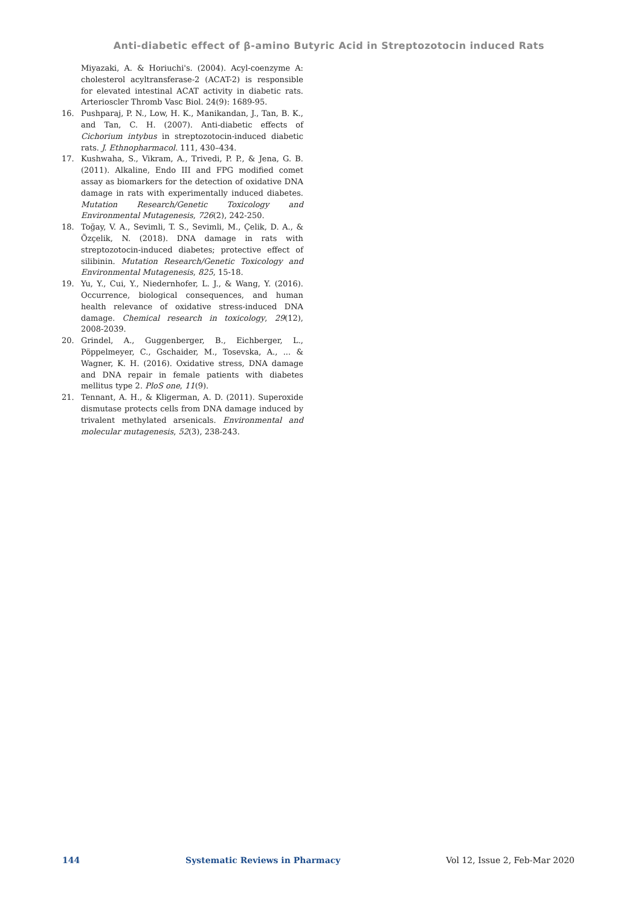Anti-diabetic effect of β-amino Butyric Acid in Streptozotocin induced Rats
Miyazaki, A. & Horiuchi's. (2004). Acyl-coenzyme A: cholesterol acyltransferase-2 (ACAT-2) is responsible for elevated intestinal ACAT activity in diabetic rats. Arterioscler Thromb Vasc Biol. 24(9): 1689-95.
16. Pushparaj, P. N., Low, H. K., Manikandan, J., Tan, B. K., and Tan, C. H. (2007). Anti-diabetic effects of Cichorium intybus in streptozotocin-induced diabetic rats. J. Ethnopharmacol. 111, 430–434.
17. Kushwaha, S., Vikram, A., Trivedi, P. P., & Jena, G. B. (2011). Alkaline, Endo III and FPG modified comet assay as biomarkers for the detection of oxidative DNA damage in rats with experimentally induced diabetes. Mutation Research/Genetic Toxicology and Environmental Mutagenesis, 726(2), 242-250.
18. Toğay, V. A., Sevimli, T. S., Sevimli, M., Çelik, D. A., & Özçelik, N. (2018). DNA damage in rats with streptozotocin-induced diabetes; protective effect of silibinin. Mutation Research/Genetic Toxicology and Environmental Mutagenesis, 825, 15-18.
19. Yu, Y., Cui, Y., Niedernhofer, L. J., & Wang, Y. (2016). Occurrence, biological consequences, and human health relevance of oxidative stress-induced DNA damage. Chemical research in toxicology, 29(12), 2008-2039.
20. Grindel, A., Guggenberger, B., Eichberger, L., Pöppelmeyer, C., Gschaider, M., Tosevska, A., ... & Wagner, K. H. (2016). Oxidative stress, DNA damage and DNA repair in female patients with diabetes mellitus type 2. PloS one, 11(9).
21. Tennant, A. H., & Kligerman, A. D. (2011). Superoxide dismutase protects cells from DNA damage induced by trivalent methylated arsenicals. Environmental and molecular mutagenesis, 52(3), 238-243.
144 Systematic Reviews in Pharmacy Vol 12, Issue 2, Feb-Mar 2020